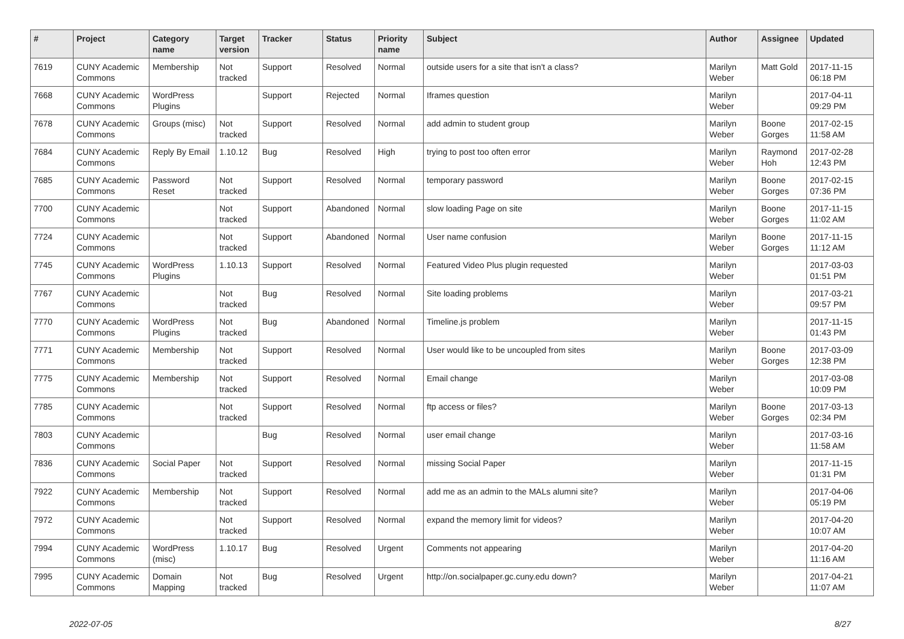| # | Project | Category name | Target version | Tracker | Status | Priority name | Subject | Author | Assignee | Updated |
| --- | --- | --- | --- | --- | --- | --- | --- | --- | --- | --- |
| 7619 | CUNY Academic Commons | Membership | Not tracked | Support | Resolved | Normal | outside users for a site that isn't a class? | Marilyn Weber | Matt Gold | 2017-11-15 06:18 PM |
| 7668 | CUNY Academic Commons | WordPress Plugins | | Support | Rejected | Normal | Iframes question | Marilyn Weber | | 2017-04-11 09:29 PM |
| 7678 | CUNY Academic Commons | Groups (misc) | Not tracked | Support | Resolved | Normal | add admin to student group | Marilyn Weber | Boone Gorges | 2017-02-15 11:58 AM |
| 7684 | CUNY Academic Commons | Reply By Email | 1.10.12 | Bug | Resolved | High | trying to post too often error | Marilyn Weber | Raymond Hoh | 2017-02-28 12:43 PM |
| 7685 | CUNY Academic Commons | Password Reset | Not tracked | Support | Resolved | Normal | temporary password | Marilyn Weber | Boone Gorges | 2017-02-15 07:36 PM |
| 7700 | CUNY Academic Commons | | Not tracked | Support | Abandoned | Normal | slow loading Page on site | Marilyn Weber | Boone Gorges | 2017-11-15 11:02 AM |
| 7724 | CUNY Academic Commons | | Not tracked | Support | Abandoned | Normal | User name confusion | Marilyn Weber | Boone Gorges | 2017-11-15 11:12 AM |
| 7745 | CUNY Academic Commons | WordPress Plugins | 1.10.13 | Support | Resolved | Normal | Featured Video Plus plugin requested | Marilyn Weber | | 2017-03-03 01:51 PM |
| 7767 | CUNY Academic Commons | | Not tracked | Bug | Resolved | Normal | Site loading problems | Marilyn Weber | | 2017-03-21 09:57 PM |
| 7770 | CUNY Academic Commons | WordPress Plugins | Not tracked | Bug | Abandoned | Normal | Timeline.js problem | Marilyn Weber | | 2017-11-15 01:43 PM |
| 7771 | CUNY Academic Commons | Membership | Not tracked | Support | Resolved | Normal | User would like to be uncoupled from sites | Marilyn Weber | Boone Gorges | 2017-03-09 12:38 PM |
| 7775 | CUNY Academic Commons | Membership | Not tracked | Support | Resolved | Normal | Email change | Marilyn Weber | | 2017-03-08 10:09 PM |
| 7785 | CUNY Academic Commons | | Not tracked | Support | Resolved | Normal | ftp access or files? | Marilyn Weber | Boone Gorges | 2017-03-13 02:34 PM |
| 7803 | CUNY Academic Commons | | | Bug | Resolved | Normal | user email change | Marilyn Weber | | 2017-03-16 11:58 AM |
| 7836 | CUNY Academic Commons | Social Paper | Not tracked | Support | Resolved | Normal | missing Social Paper | Marilyn Weber | | 2017-11-15 01:31 PM |
| 7922 | CUNY Academic Commons | Membership | Not tracked | Support | Resolved | Normal | add me as an admin to the MALs alumni site? | Marilyn Weber | | 2017-04-06 05:19 PM |
| 7972 | CUNY Academic Commons | | Not tracked | Support | Resolved | Normal | expand the memory limit for videos? | Marilyn Weber | | 2017-04-20 10:07 AM |
| 7994 | CUNY Academic Commons | WordPress (misc) | 1.10.17 | Bug | Resolved | Urgent | Comments not appearing | Marilyn Weber | | 2017-04-20 11:16 AM |
| 7995 | CUNY Academic Commons | Domain Mapping | Not tracked | Bug | Resolved | Urgent | http://on.socialpaper.gc.cuny.edu down? | Marilyn Weber | | 2017-04-21 11:07 AM |
2022-07-05 8/27